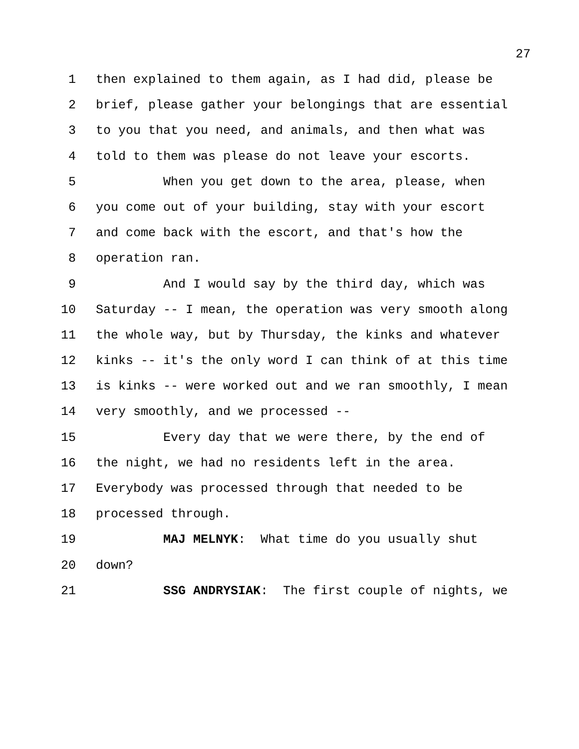27
1 then explained to them again, as I had did, please be
2 brief, please gather your belongings that are essential
3 to you that you need, and animals, and then what was
4 told to them was please do not leave your escorts.
5 When you get down to the area, please, when
6 you come out of your building, stay with your escort
7 and come back with the escort, and that's how the
8 operation ran.
9 And I would say by the third day, which was
10 Saturday -- I mean, the operation was very smooth along
11 the whole way, but by Thursday, the kinks and whatever
12 kinks -- it's the only word I can think of at this time
13 is kinks -- were worked out and we ran smoothly, I mean
14 very smoothly, and we processed --
15 Every day that we were there, by the end of
16 the night, we had no residents left in the area.
17 Everybody was processed through that needed to be
18 processed through.
19 MAJ MELNYK: What time do you usually shut
20 down?
21 SSG ANDRYSIAK: The first couple of nights, we